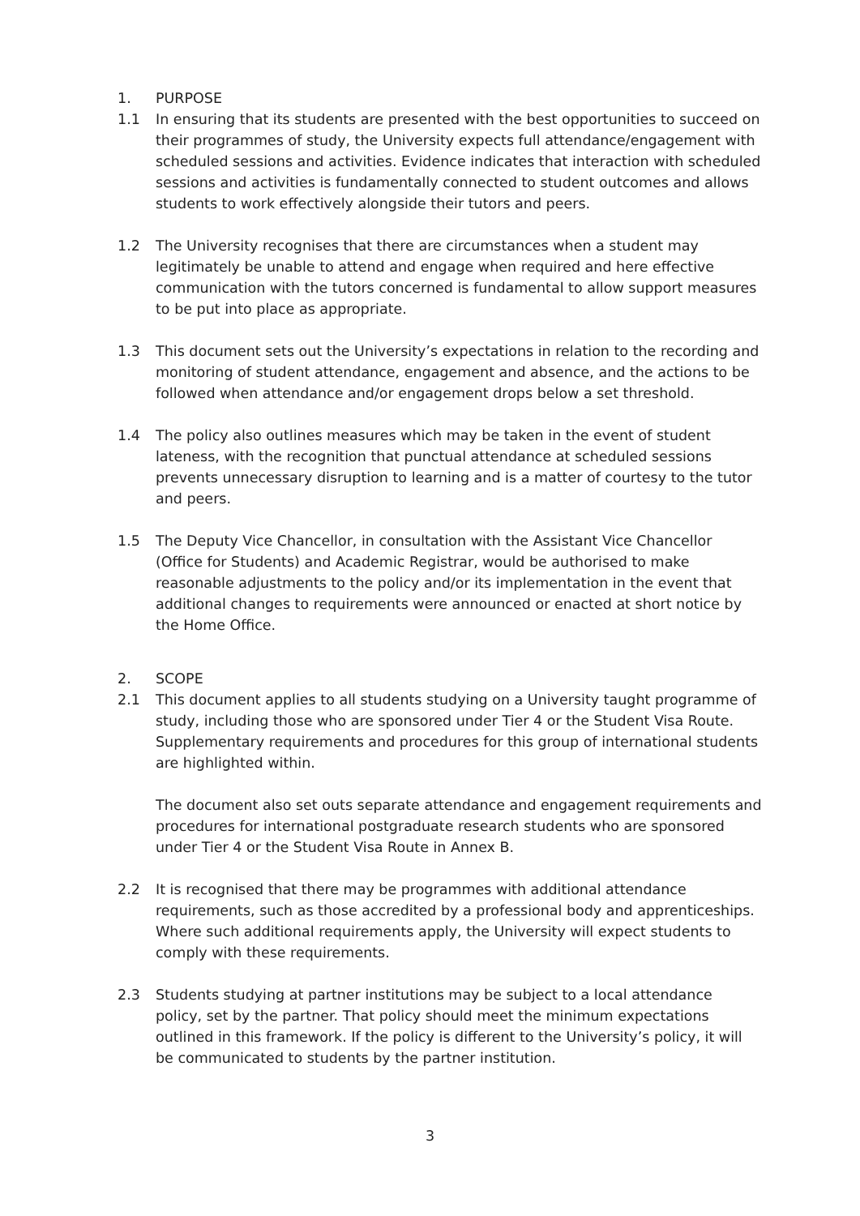1. PURPOSE
1.1 In ensuring that its students are presented with the best opportunities to succeed on their programmes of study, the University expects full attendance/engagement with scheduled sessions and activities. Evidence indicates that interaction with scheduled sessions and activities is fundamentally connected to student outcomes and allows students to work effectively alongside their tutors and peers.
1.2 The University recognises that there are circumstances when a student may legitimately be unable to attend and engage when required and here effective communication with the tutors concerned is fundamental to allow support measures to be put into place as appropriate.
1.3 This document sets out the University’s expectations in relation to the recording and monitoring of student attendance, engagement and absence, and the actions to be followed when attendance and/or engagement drops below a set threshold.
1.4 The policy also outlines measures which may be taken in the event of student lateness, with the recognition that punctual attendance at scheduled sessions prevents unnecessary disruption to learning and is a matter of courtesy to the tutor and peers.
1.5 The Deputy Vice Chancellor, in consultation with the Assistant Vice Chancellor (Office for Students) and Academic Registrar, would be authorised to make reasonable adjustments to the policy and/or its implementation in the event that additional changes to requirements were announced or enacted at short notice by the Home Office.
2. SCOPE
2.1 This document applies to all students studying on a University taught programme of study, including those who are sponsored under Tier 4 or the Student Visa Route. Supplementary requirements and procedures for this group of international students are highlighted within.
The document also set outs separate attendance and engagement requirements and procedures for international postgraduate research students who are sponsored under Tier 4 or the Student Visa Route in Annex B.
2.2 It is recognised that there may be programmes with additional attendance requirements, such as those accredited by a professional body and apprenticeships. Where such additional requirements apply, the University will expect students to comply with these requirements.
2.3 Students studying at partner institutions may be subject to a local attendance policy, set by the partner. That policy should meet the minimum expectations outlined in this framework. If the policy is different to the University’s policy, it will be communicated to students by the partner institution.
3